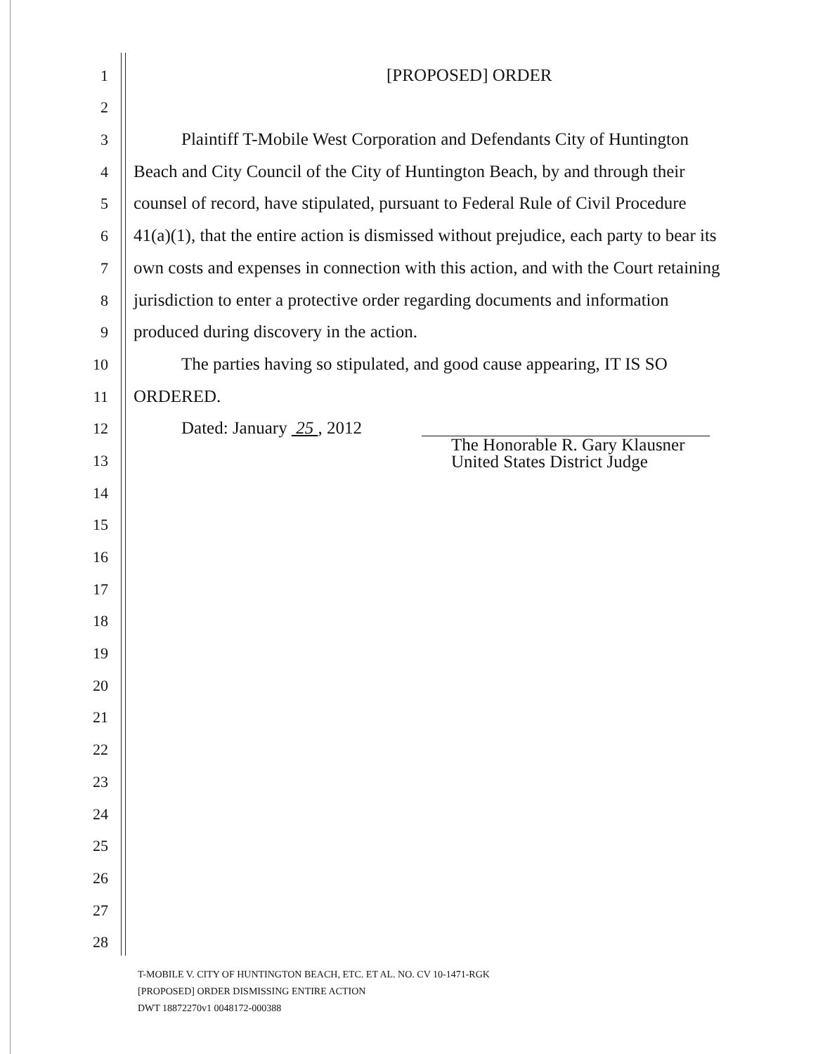1 [PROPOSED] ORDER
2
3 Plaintiff T-Mobile West Corporation and Defendants City of Huntington
4 Beach and City Council of the City of Huntington Beach, by and through their
5 counsel of record, have stipulated, pursuant to Federal Rule of Civil Procedure
6 41(a)(1), that the entire action is dismissed without prejudice, each party to bear its
7 own costs and expenses in connection with this action, and with the Court retaining
8 jurisdiction to enter a protective order regarding documents and information
9 produced during discovery in the action.
10 The parties having so stipulated, and good cause appearing, IT IS SO
11 ORDERED.
12 Dated: January 25 , 2012
13
14
15
16
17
18
19
20
21
22
23
24
25
26
27
28
The Honorable R. Gary Klausner
United States District Judge
T-MOBILE V. CITY OF HUNTINGTON BEACH, ETC. ET AL. NO. CV 10-1471-RGK
[PROPOSED] ORDER DISMISSING ENTIRE ACTION
DWT 18872270v1 0048172-000388